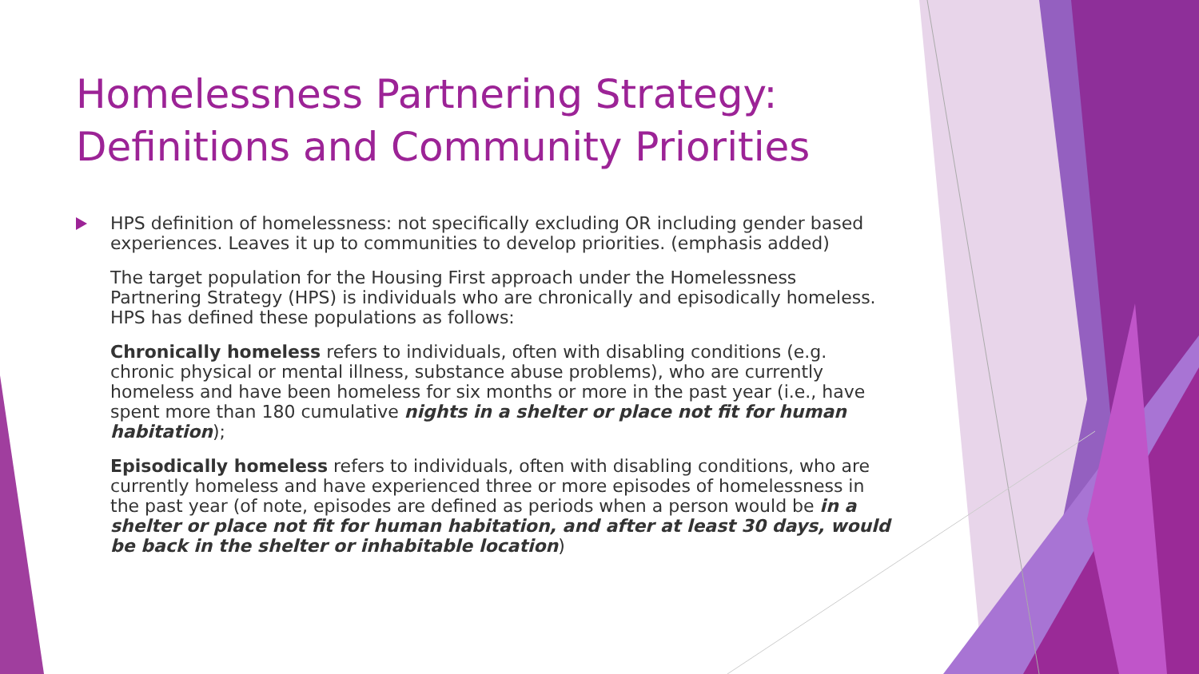Homelessness Partnering Strategy: Definitions and Community Priorities
HPS definition of homelessness: not specifically excluding OR including gender based experiences. Leaves it up to communities to develop priorities. (emphasis added)
The target population for the Housing First approach under the Homelessness Partnering Strategy (HPS) is individuals who are chronically and episodically homeless. HPS has defined these populations as follows:
Chronically homeless refers to individuals, often with disabling conditions (e.g. chronic physical or mental illness, substance abuse problems), who are currently homeless and have been homeless for six months or more in the past year (i.e., have spent more than 180 cumulative nights in a shelter or place not fit for human habitation);
Episodically homeless refers to individuals, often with disabling conditions, who are currently homeless and have experienced three or more episodes of homelessness in the past year (of note, episodes are defined as periods when a person would be in a shelter or place not fit for human habitation, and after at least 30 days, would be back in the shelter or inhabitable location)